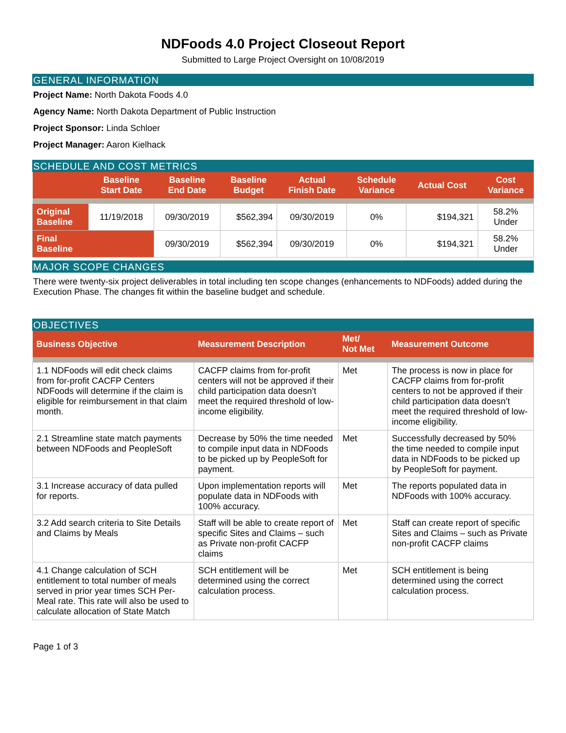NDFoods 4.0 Project Closeout Report
Submitted to Large Project Oversight on 10/08/2019
GENERAL INFORMATION
Project Name: North Dakota Foods 4.0
Agency Name: North Dakota Department of Public Instruction
Project Sponsor: Linda Schloer
Project Manager: Aaron Kielhack
SCHEDULE AND COST METRICS
| | Baseline Start Date | Baseline End Date | Baseline Budget | Actual Finish Date | Schedule Variance | Actual Cost | Cost Variance |
| --- | --- | --- | --- | --- | --- | --- | --- |
| Original Baseline | 11/19/2018 | 09/30/2019 | $562,394 | 09/30/2019 | 0% | $194,321 | 58.2% Under |
| Final Baseline | | 09/30/2019 | $562,394 | 09/30/2019 | 0% | $194,321 | 58.2% Under |
MAJOR SCOPE CHANGES
There were twenty-six project deliverables in total including ten scope changes (enhancements to NDFoods) added during the Execution Phase. The changes fit within the baseline budget and schedule.
OBJECTIVES
| Business Objective | Measurement Description | Met/ Not Met | Measurement Outcome |
| --- | --- | --- | --- |
| 1.1 NDFoods will edit check claims from for-profit CACFP Centers NDFoods will determine if the claim is eligible for reimbursement in that claim month. | CACFP claims from for-profit centers will not be approved if their child participation data doesn’t meet the required threshold of low-income eligibility. | Met | The process is now in place for CACFP claims from for-profit centers to not be approved if their child participation data doesn’t meet the required threshold of low-income eligibility. |
| 2.1 Streamline state match payments between NDFoods and PeopleSoft | Decrease by 50% the time needed to compile input data in NDFoods to be picked up by PeopleSoft for payment. | Met | Successfully decreased by 50% the time needed to compile input data in NDFoods to be picked up by PeopleSoft for payment. |
| 3.1 Increase accuracy of data pulled for reports. | Upon implementation reports will populate data in NDFoods with 100% accuracy. | Met | The reports populated data in NDFoods with 100% accuracy. |
| 3.2 Add search criteria to Site Details and Claims by Meals | Staff will be able to create report of specific Sites and Claims – such as Private non-profit CACFP claims | Met | Staff can create report of specific Sites and Claims – such as Private non-profit CACFP claims |
| 4.1 Change calculation of SCH entitlement to total number of meals served in prior year times SCH Per-Meal rate. This rate will also be used to calculate allocation of State Match | SCH entitlement will be determined using the correct calculation process. | Met | SCH entitlement is being determined using the correct calculation process. |
Page 1 of 3